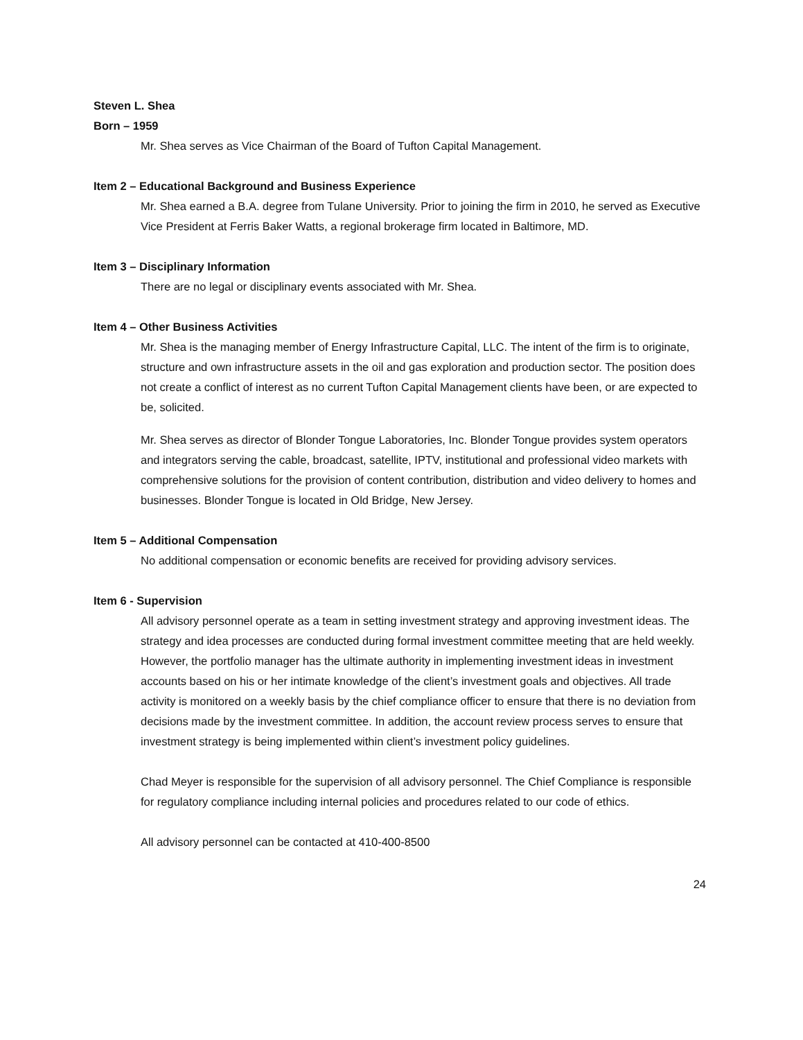Steven L. Shea
Born – 1959
Mr. Shea serves as Vice Chairman of the Board of Tufton Capital Management.
Item 2 – Educational Background and Business Experience
Mr. Shea earned a B.A. degree from Tulane University. Prior to joining the firm in 2010, he served as Executive Vice President at Ferris Baker Watts, a regional brokerage firm located in Baltimore, MD.
Item 3 – Disciplinary Information
There are no legal or disciplinary events associated with Mr. Shea.
Item 4 – Other Business Activities
Mr. Shea is the managing member of Energy Infrastructure Capital, LLC. The intent of the firm is to originate, structure and own infrastructure assets in the oil and gas exploration and production sector. The position does not create a conflict of interest as no current Tufton Capital Management clients have been, or are expected to be, solicited.
Mr. Shea serves as director of Blonder Tongue Laboratories, Inc. Blonder Tongue provides system operators and integrators serving the cable, broadcast, satellite, IPTV, institutional and professional video markets with comprehensive solutions for the provision of content contribution, distribution and video delivery to homes and businesses. Blonder Tongue is located in Old Bridge, New Jersey.
Item 5 – Additional Compensation
No additional compensation or economic benefits are received for providing advisory services.
Item 6 - Supervision
All advisory personnel operate as a team in setting investment strategy and approving investment ideas. The strategy and idea processes are conducted during formal investment committee meeting that are held weekly. However, the portfolio manager has the ultimate authority in implementing investment ideas in investment accounts based on his or her intimate knowledge of the client’s investment goals and objectives. All trade activity is monitored on a weekly basis by the chief compliance officer to ensure that there is no deviation from decisions made by the investment committee. In addition, the account review process serves to ensure that investment strategy is being implemented within client’s investment policy guidelines.
Chad Meyer is responsible for the supervision of all advisory personnel. The Chief Compliance is responsible for regulatory compliance including internal policies and procedures related to our code of ethics.
All advisory personnel can be contacted at 410-400-8500
24